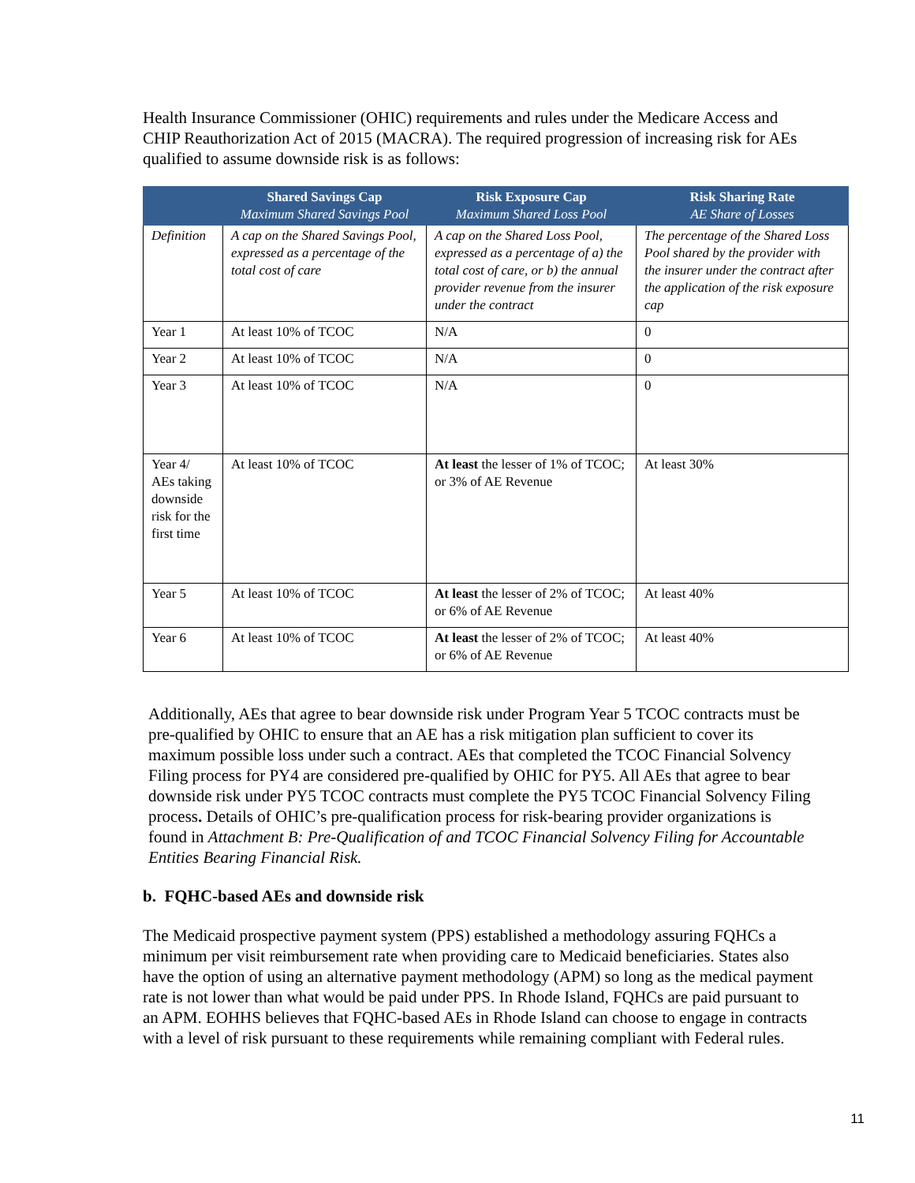Health Insurance Commissioner (OHIC) requirements and rules under the Medicare Access and CHIP Reauthorization Act of 2015 (MACRA). The required progression of increasing risk for AEs qualified to assume downside risk is as follows:
| | Shared Savings Cap Maximum Shared Savings Pool | Risk Exposure Cap Maximum Shared Loss Pool | Risk Sharing Rate AE Share of Losses |
| --- | --- | --- | --- |
| Definition | A cap on the Shared Savings Pool, expressed as a percentage of the total cost of care | A cap on the Shared Loss Pool, expressed as a percentage of a) the total cost of care, or b) the annual provider revenue from the insurer under the contract | The percentage of the Shared Loss Pool shared by the provider with the insurer under the contract after the application of the risk exposure cap |
| Year 1 | At least 10% of TCOC | N/A | 0 |
| Year 2 | At least 10% of TCOC | N/A | 0 |
| Year 3 | At least 10% of TCOC | N/A | 0 |
| Year 4/ AEs taking downside risk for the first time | At least 10% of TCOC | At least the lesser of 1% of TCOC; or 3% of AE Revenue | At least 30% |
| Year 5 | At least 10% of TCOC | At least the lesser of 2% of TCOC; or 6% of AE Revenue | At least 40% |
| Year 6 | At least 10% of TCOC | At least the lesser of 2% of TCOC; or 6% of AE Revenue | At least 40% |
Additionally, AEs that agree to bear downside risk under Program Year 5 TCOC contracts must be pre-qualified by OHIC to ensure that an AE has a risk mitigation plan sufficient to cover its maximum possible loss under such a contract. AEs that completed the TCOC Financial Solvency Filing process for PY4 are considered pre-qualified by OHIC for PY5. All AEs that agree to bear downside risk under PY5 TCOC contracts must complete the PY5 TCOC Financial Solvency Filing process. Details of OHIC’s pre-qualification process for risk-bearing provider organizations is found in Attachment B: Pre-Qualification of and TCOC Financial Solvency Filing for Accountable Entities Bearing Financial Risk.
b. FQHC-based AEs and downside risk
The Medicaid prospective payment system (PPS) established a methodology assuring FQHCs a minimum per visit reimbursement rate when providing care to Medicaid beneficiaries. States also have the option of using an alternative payment methodology (APM) so long as the medical payment rate is not lower than what would be paid under PPS. In Rhode Island, FQHCs are paid pursuant to an APM. EOHHS believes that FQHC-based AEs in Rhode Island can choose to engage in contracts with a level of risk pursuant to these requirements while remaining compliant with Federal rules.
11